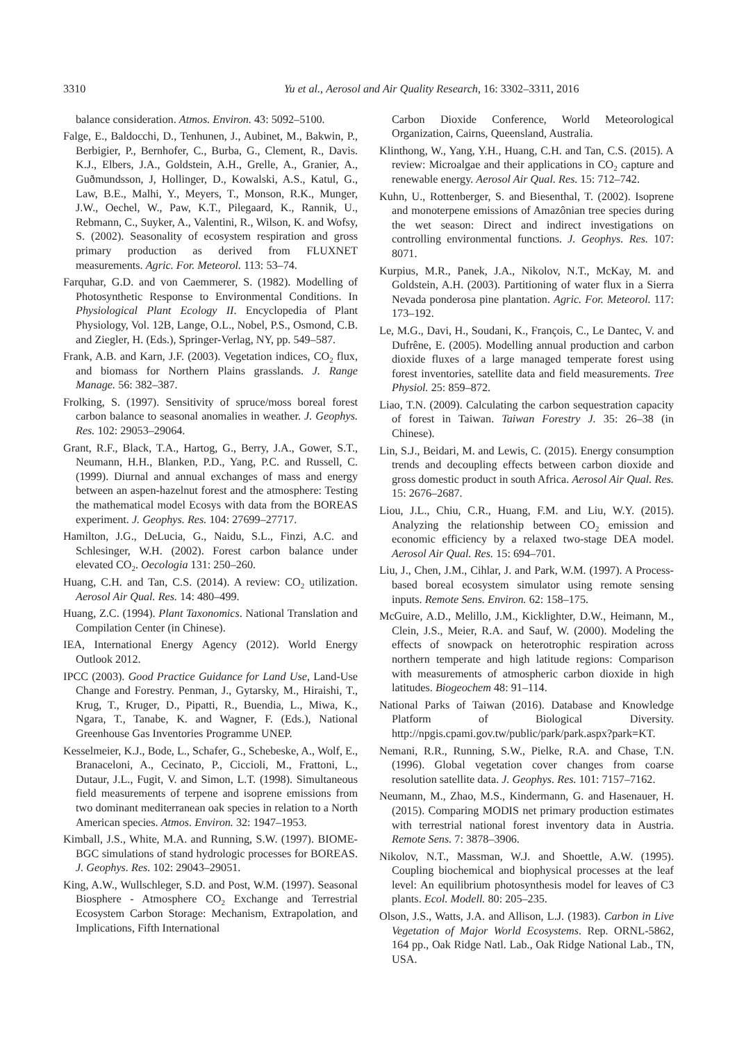3310 Yu et al., Aerosol and Air Quality Research, 16: 3302–3311, 2016
balance consideration. Atmos. Environ. 43: 5092–5100.
Falge, E., Baldocchi, D., Tenhunen, J., Aubinet, M., Bakwin, P., Berbigier, P., Bernhofer, C., Burba, G., Clement, R., Davis. K.J., Elbers, J.A., Goldstein, A.H., Grelle, A., Granier, A., Guðmundsson, J, Hollinger, D., Kowalski, A.S., Katul, G., Law, B.E., Malhi, Y., Meyers, T., Monson, R.K., Munger, J.W., Oechel, W., Paw, K.T., Pilegaard, K., Rannik, U., Rebmann, C., Suyker, A., Valentini, R., Wilson, K. and Wofsy, S. (2002). Seasonality of ecosystem respiration and gross primary production as derived from FLUXNET measurements. Agric. For. Meteorol. 113: 53–74.
Farquhar, G.D. and von Caemmerer, S. (1982). Modelling of Photosynthetic Response to Environmental Conditions. In Physiological Plant Ecology II. Encyclopedia of Plant Physiology, Vol. 12B, Lange, O.L., Nobel, P.S., Osmond, C.B. and Ziegler, H. (Eds.), Springer-Verlag, NY, pp. 549–587.
Frank, A.B. and Karn, J.F. (2003). Vegetation indices, CO<sub>2</sub> flux, and biomass for Northern Plains grasslands. J. Range Manage. 56: 382–387.
Frolking, S. (1997). Sensitivity of spruce/moss boreal forest carbon balance to seasonal anomalies in weather. J. Geophys. Res. 102: 29053–29064.
Grant, R.F., Black, T.A., Hartog, G., Berry, J.A., Gower, S.T., Neumann, H.H., Blanken, P.D., Yang, P.C. and Russell, C. (1999). Diurnal and annual exchanges of mass and energy between an aspen-hazelnut forest and the atmosphere: Testing the mathematical model Ecosys with data from the BOREAS experiment. J. Geophys. Res. 104: 27699–27717.
Hamilton, J.G., DeLucia, G., Naidu, S.L., Finzi, A.C. and Schlesinger, W.H. (2002). Forest carbon balance under elevated CO<sub>2</sub>. Oecologia 131: 250–260.
Huang, C.H. and Tan, C.S. (2014). A review: CO<sub>2</sub> utilization. Aerosol Air Qual. Res. 14: 480–499.
Huang, Z.C. (1994). Plant Taxonomics. National Translation and Compilation Center (in Chinese).
IEA, International Energy Agency (2012). World Energy Outlook 2012.
IPCC (2003). Good Practice Guidance for Land Use, Land-Use Change and Forestry. Penman, J., Gytarsky, M., Hiraishi, T., Krug, T., Kruger, D., Pipatti, R., Buendia, L., Miwa, K., Ngara, T., Tanabe, K. and Wagner, F. (Eds.), National Greenhouse Gas Inventories Programme UNEP.
Kesselmeier, K.J., Bode, L., Schafer, G., Schebeske, A., Wolf, E., Branaceloni, A., Cecinato, P., Ciccioli, M., Frattoni, L., Dutaur, J.L., Fugit, V. and Simon, L.T. (1998). Simultaneous field measurements of terpene and isoprene emissions from two dominant mediterranean oak species in relation to a North American species. Atmos. Environ. 32: 1947–1953.
Kimball, J.S., White, M.A. and Running, S.W. (1997). BIOME-BGC simulations of stand hydrologic processes for BOREAS. J. Geophys. Res. 102: 29043–29051.
King, A.W., Wullschleger, S.D. and Post, W.M. (1997). Seasonal Biosphere - Atmosphere CO<sub>2</sub> Exchange and Terrestrial Ecosystem Carbon Storage: Mechanism, Extrapolation, and Implications, Fifth International
Carbon Dioxide Conference, World Meteorological Organization, Cairns, Queensland, Australia.
Klinthong, W., Yang, Y.H., Huang, C.H. and Tan, C.S. (2015). A review: Microalgae and their applications in CO<sub>2</sub> capture and renewable energy. Aerosol Air Qual. Res. 15: 712–742.
Kuhn, U., Rottenberger, S. and Biesenthal, T. (2002). Isoprene and monoterpene emissions of Amazônian tree species during the wet season: Direct and indirect investigations on controlling environmental functions. J. Geophys. Res. 107: 8071.
Kurpius, M.R., Panek, J.A., Nikolov, N.T., McKay, M. and Goldstein, A.H. (2003). Partitioning of water flux in a Sierra Nevada ponderosa pine plantation. Agric. For. Meteorol. 117: 173–192.
Le, M.G., Davi, H., Soudani, K., François, C., Le Dantec, V. and Dufrêne, E. (2005). Modelling annual production and carbon dioxide fluxes of a large managed temperate forest using forest inventories, satellite data and field measurements. Tree Physiol. 25: 859–872.
Liao, T.N. (2009). Calculating the carbon sequestration capacity of forest in Taiwan. Taiwan Forestry J. 35: 26–38 (in Chinese).
Lin, S.J., Beidari, M. and Lewis, C. (2015). Energy consumption trends and decoupling effects between carbon dioxide and gross domestic product in south Africa. Aerosol Air Qual. Res. 15: 2676–2687.
Liou, J.L., Chiu, C.R., Huang, F.M. and Liu, W.Y. (2015). Analyzing the relationship between CO<sub>2</sub> emission and economic efficiency by a relaxed two-stage DEA model. Aerosol Air Qual. Res. 15: 694–701.
Liu, J., Chen, J.M., Cihlar, J. and Park, W.M. (1997). A Process-based boreal ecosystem simulator using remote sensing inputs. Remote Sens. Environ. 62: 158–175.
McGuire, A.D., Melillo, J.M., Kicklighter, D.W., Heimann, M., Clein, J.S., Meier, R.A. and Sauf, W. (2000). Modeling the effects of snowpack on heterotrophic respiration across northern temperate and high latitude regions: Comparison with measurements of atmospheric carbon dioxide in high latitudes. Biogeochem 48: 91–114.
National Parks of Taiwan (2016). Database and Knowledge Platform of Biological Diversity. http://npgis.cpami.gov.tw/public/park/park.aspx?park=KT.
Nemani, R.R., Running, S.W., Pielke, R.A. and Chase, T.N. (1996). Global vegetation cover changes from coarse resolution satellite data. J. Geophys. Res. 101: 7157–7162.
Neumann, M., Zhao, M.S., Kindermann, G. and Hasenauer, H. (2015). Comparing MODIS net primary production estimates with terrestrial national forest inventory data in Austria. Remote Sens. 7: 3878–3906.
Nikolov, N.T., Massman, W.J. and Shoettle, A.W. (1995). Coupling biochemical and biophysical processes at the leaf level: An equilibrium photosynthesis model for leaves of C3 plants. Ecol. Modell. 80: 205–235.
Olson, J.S., Watts, J.A. and Allison, L.J. (1983). Carbon in Live Vegetation of Major World Ecosystems. Rep. ORNL-5862, 164 pp., Oak Ridge Natl. Lab., Oak Ridge National Lab., TN, USA.